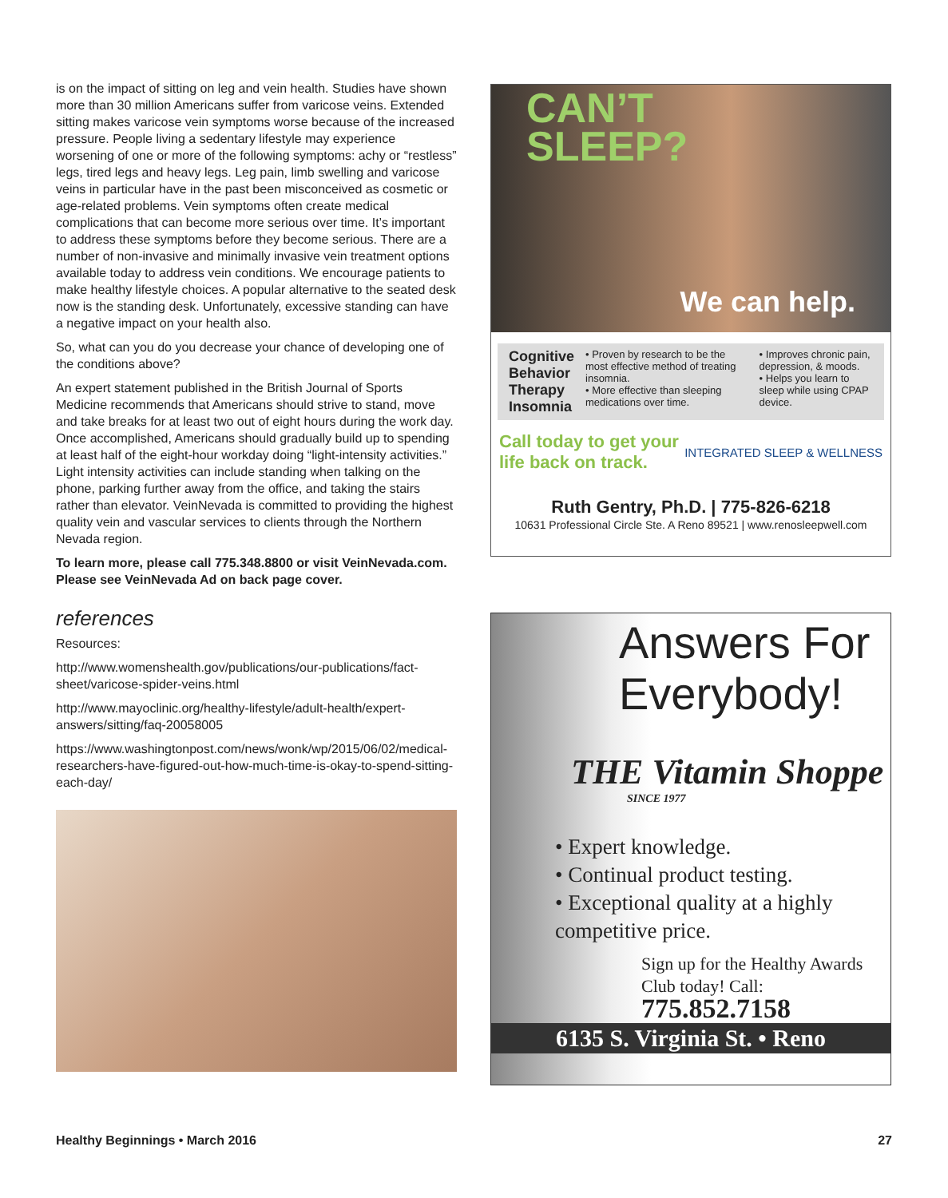is on the impact of sitting on leg and vein health. Studies have shown more than 30 million Americans suffer from varicose veins. Extended sitting makes varicose vein symptoms worse because of the increased pressure. People living a sedentary lifestyle may experience worsening of one or more of the following symptoms: achy or “restless” legs, tired legs and heavy legs. Leg pain, limb swelling and varicose veins in particular have in the past been misconceived as cosmetic or age-related problems. Vein symptoms often create medical complications that can become more serious over time. It’s important to address these symptoms before they become serious. There are a number of non-invasive and minimally invasive vein treatment options available today to address vein conditions. We encourage patients to make healthy lifestyle choices. A popular alternative to the seated desk now is the standing desk. Unfortunately, excessive standing can have a negative impact on your health also.
So, what can you do you decrease your chance of developing one of the conditions above?
An expert statement published in the British Journal of Sports Medicine recommends that Americans should strive to stand, move and take breaks for at least two out of eight hours during the work day. Once accomplished, Americans should gradually build up to spending at least half of the eight-hour workday doing “light-intensity activities.” Light intensity activities can include standing when talking on the phone, parking further away from the office, and taking the stairs rather than elevator. VeinNevada is committed to providing the highest quality vein and vascular services to clients through the Northern Nevada region.
To learn more, please call 775.348.8800 or visit VeinNevada.com. Please see VeinNevada Ad on back page cover.
references
Resources:
http://www.womenshealth.gov/publications/our-publications/fact-sheet/varicose-spider-veins.html
http://www.mayoclinic.org/healthy-lifestyle/adult-health/expert-answers/sitting/faq-20058005
https://www.washingtonpost.com/news/wonk/wp/2015/06/02/medical-researchers-have-figured-out-how-much-time-is-okay-to-spend-sitting-each-day/
CAN’T
SLEEP?
We can help.
Cognitive
Behavior
Therapy
Insomnia
• Proven by research to be the most effective method of treating insomnia.
• More effective than sleeping medications over time.
• Improves chronic pain, depression, & moods.
• Helps you learn to sleep while using CPAP device.
Call today to get your
life back on track.
INTEGRATED SLEEP & WELLNESS
Ruth Gentry, Ph.D. | 775-826-6218
10631 Professional Circle Ste. A Reno 89521 | www.renosleepwell.com
Answers For Everybody!
THE Vitamin Shoppe
SINCE 1977
• Expert knowledge.
• Continual product testing.
• Exceptional quality at a highly competitive price.
Sign up for the Healthy Awards Club today! Call:
775.852.7158
6135 S. Virginia St. • Reno
Healthy Beginnings • March 2016 27